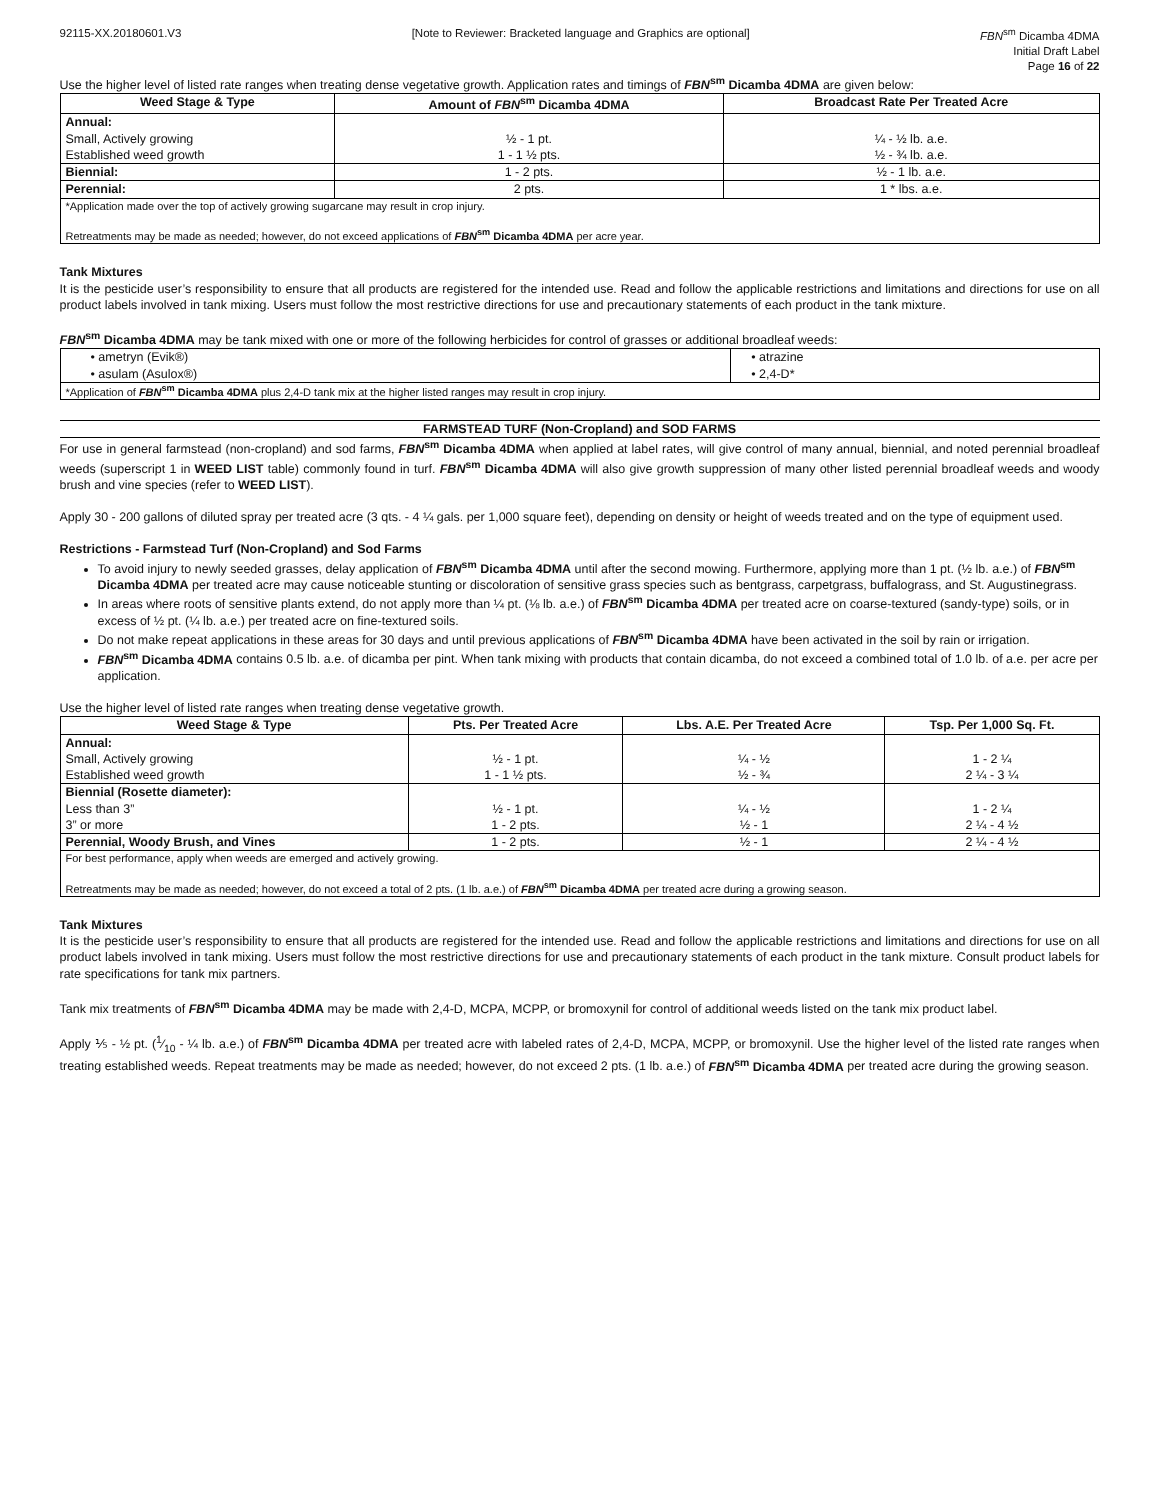92115-XX.20180601.V3 [Note to Reviewer: Bracketed language and Graphics are optional]
FBN<sup>sm</sup> Dicamba 4DMA
Initial Draft Label
Page 16 of 22
Use the higher level of listed rate ranges when treating dense vegetative growth. Application rates and timings of FBN<sup>sm</sup> Dicamba 4DMA are given below:
| Weed Stage & Type | Amount of FBN<sup>sm</sup> Dicamba 4DMA | Broadcast Rate Per Treated Acre |
| --- | --- | --- |
| Annual: Small, Actively growing Established weed growth | ½ - 1 pt. 1 - 1 ½ pts. | ¼ - ½ lb. a.e. ½ - ¾ lb. a.e. |
| Biennial: | 1 - 2 pts. | ½ - 1 lb. a.e. |
| Perennial: | 2 pts. | 1 * lbs. a.e. |
| *Application made over the top of actively growing sugarcane may result in crop injury. Retreatments may be made as needed; however, do not exceed applications of FBN<sup>sm</sup> Dicamba 4DMA per acre year. | | |
Tank Mixtures
It is the pesticide user’s responsibility to ensure that all products are registered for the intended use. Read and follow the applicable restrictions and limitations and directions for use on all product labels involved in tank mixing. Users must follow the most restrictive directions for use and precautionary statements of each product in the tank mixture.
FBN<sup>sm</sup> Dicamba 4DMA may be tank mixed with one or more of the following herbicides for control of grasses or additional broadleaf weeds:
| • ametryn (Evik®) • asulam (Asulox®) | • atrazine • 2,4-D* |
| *Application of FBN<sup>sm</sup> Dicamba 4DMA plus 2,4-D tank mix at the higher listed ranges may result in crop injury. | |
FARMSTEAD TURF (Non-Cropland) and SOD FARMS
For use in general farmstead (non-cropland) and sod farms, FBN<sup>sm</sup> Dicamba 4DMA when applied at label rates, will give control of many annual, biennial, and noted perennial broadleaf weeds (superscript 1 in WEED LIST table) commonly found in turf. FBN<sup>sm</sup> Dicamba 4DMA will also give growth suppression of many other listed perennial broadleaf weeds and woody brush and vine species (refer to WEED LIST).
Apply 30 - 200 gallons of diluted spray per treated acre (3 qts. - 4 ¼ gals. per 1,000 square feet), depending on density or height of weeds treated and on the type of equipment used.
Restrictions - Farmstead Turf (Non-Cropland) and Sod Farms
To avoid injury to newly seeded grasses, delay application of FBN<sup>sm</sup> Dicamba 4DMA until after the second mowing. Furthermore, applying more than 1 pt. (½ lb. a.e.) of FBN<sup>sm</sup> Dicamba 4DMA per treated acre may cause noticeable stunting or discoloration of sensitive grass species such as bentgrass, carpetgrass, buffalograss, and St. Augustinegrass.
In areas where roots of sensitive plants extend, do not apply more than ¼ pt. (⅛ lb. a.e.) of FBN<sup>sm</sup> Dicamba 4DMA per treated acre on coarse-textured (sandy-type) soils, or in excess of ½ pt. (¼ lb. a.e.) per treated acre on fine-textured soils.
Do not make repeat applications in these areas for 30 days and until previous applications of FBN<sup>sm</sup> Dicamba 4DMA have been activated in the soil by rain or irrigation.
FBN<sup>sm</sup> Dicamba 4DMA contains 0.5 lb. a.e. of dicamba per pint. When tank mixing with products that contain dicamba, do not exceed a combined total of 1.0 lb. of a.e. per acre per application.
Use the higher level of listed rate ranges when treating dense vegetative growth.
| Weed Stage & Type | Pts. Per Treated Acre | Lbs. A.E. Per Treated Acre | Tsp. Per 1,000 Sq. Ft. |
| --- | --- | --- | --- |
| Annual: Small, Actively growing Established weed growth | ½ - 1 pt. 1 - 1 ½ pts. | ¼ - ½ ½ - ¾ | 1 - 2 ¼ 2 ¼ - 3 ¼ |
| Biennial (Rosette diameter): Less than 3” 3” or more | ½ - 1 pt. 1 - 2 pts. | ¼ - ½ ½ - 1 | 1 - 2 ¼ 2 ¼ - 4 ½ |
| Perennial, Woody Brush, and Vines | 1 - 2 pts. | ½ - 1 | 2 ¼ - 4 ½ |
| For best performance, apply when weeds are emerged and actively growing. Retreatments may be made as needed; however, do not exceed a total of 2 pts. (1 lb. a.e.) of FBN<sup>sm</sup> Dicamba 4DMA per treated acre during a growing season. | | | |
Tank Mixtures
It is the pesticide user’s responsibility to ensure that all products are registered for the intended use. Read and follow the applicable restrictions and limitations and directions for use on all product labels involved in tank mixing. Users must follow the most restrictive directions for use and precautionary statements of each product in the tank mixture. Consult product labels for rate specifications for tank mix partners.
Tank mix treatments of FBN<sup>sm</sup> Dicamba 4DMA may be made with 2,4-D, MCPA, MCPP, or bromoxynil for control of additional weeds listed on the tank mix product label.
Apply ⅕ - ½ pt. (1⁄10 - ¼ lb. a.e.) of FBN<sup>sm</sup> Dicamba 4DMA per treated acre with labeled rates of 2,4-D, MCPA, MCPP, or bromoxynil. Use the higher level of the listed rate ranges when treating established weeds. Repeat treatments may be made as needed; however, do not exceed 2 pts. (1 lb. a.e.) of FBN<sup>sm</sup> Dicamba 4DMA per treated acre during the growing season.